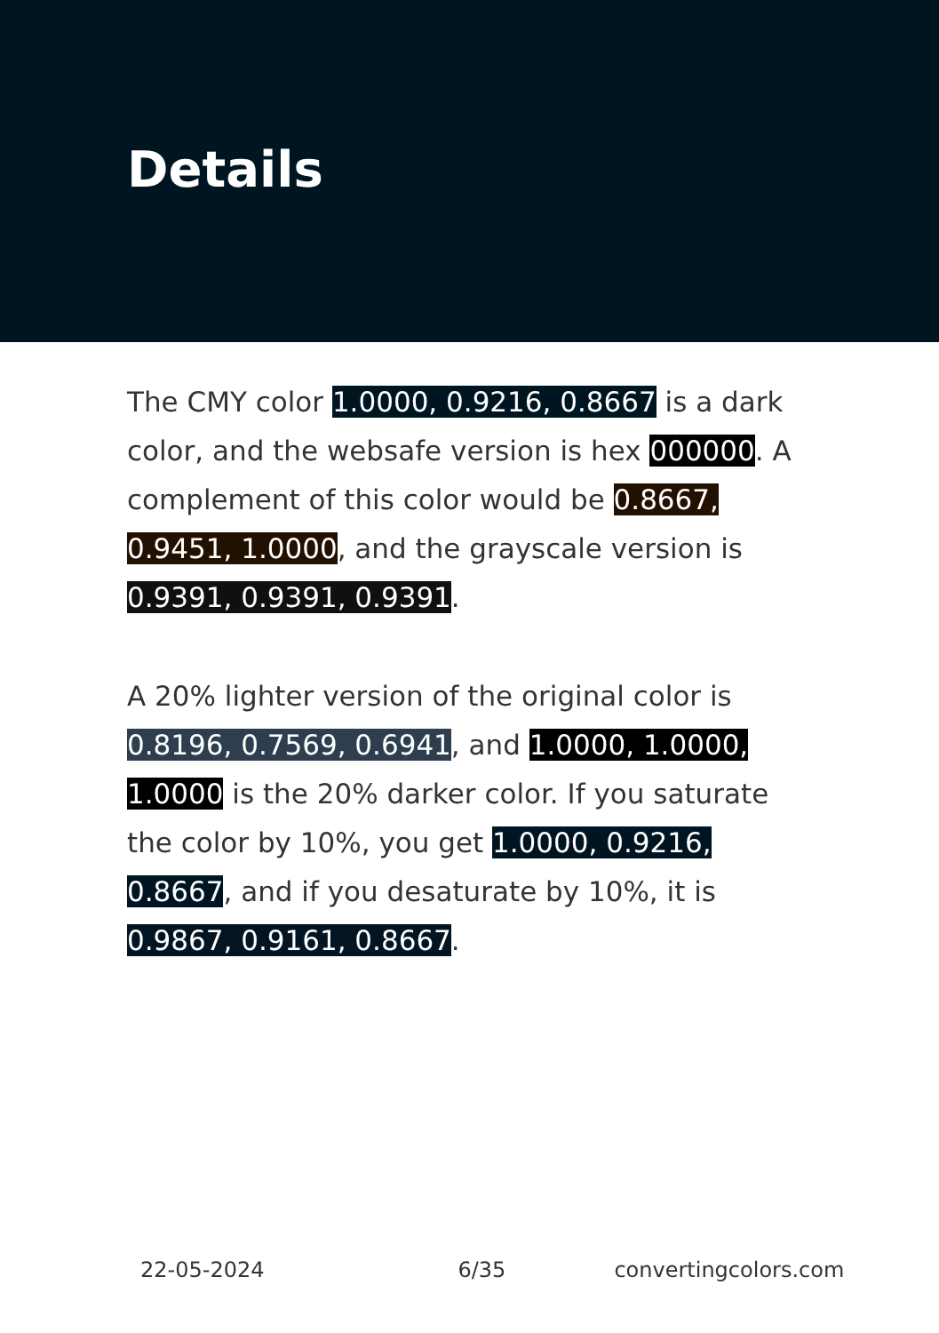Details
The CMY color 1.0000, 0.9216, 0.8667 is a dark color, and the websafe version is hex 000000. A complement of this color would be 0.8667, 0.9451, 1.0000, and the grayscale version is 0.9391, 0.9391, 0.9391.
A 20% lighter version of the original color is 0.8196, 0.7569, 0.6941, and 1.0000, 1.0000, 1.0000 is the 20% darker color. If you saturate the color by 10%, you get 1.0000, 0.9216, 0.8667, and if you desaturate by 10%, it is 0.9867, 0.9161, 0.8667.
22-05-2024 6/35 convertingcolors.com